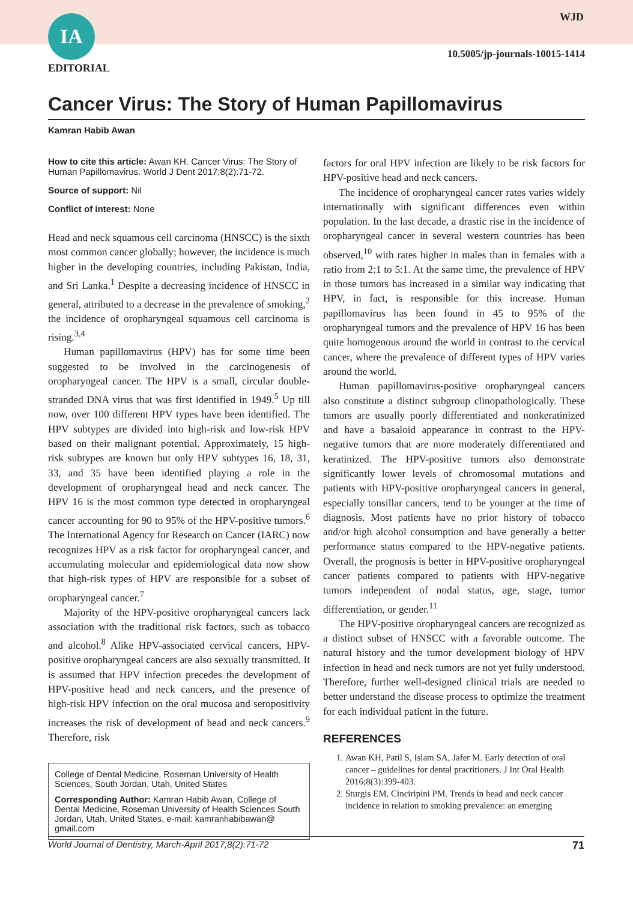IA
EDITORIAL
WJD
10.5005/jp-journals-10015-1414
Cancer Virus: The Story of Human Papillomavirus
Kamran Habib Awan
How to cite this article: Awan KH. Cancer Virus: The Story of Human Papillomavirus. World J Dent 2017;8(2):71-72.
Source of support: Nil
Conflict of interest: None
Head and neck squamous cell carcinoma (HNSCC) is the sixth most common cancer globally; however, the incidence is much higher in the developing countries, including Pakistan, India, and Sri Lanka.<sup>1</sup> Despite a decreasing incidence of HNSCC in general, attributed to a decrease in the prevalence of smoking,<sup>2</sup> the incidence of oropharyngeal squamous cell carcinoma is rising.<sup>3,4</sup>
Human papillomavirus (HPV) has for some time been suggested to be involved in the carcinogenesis of oropharyngeal cancer. The HPV is a small, circular double-stranded DNA virus that was first identified in 1949.<sup>5</sup> Up till now, over 100 different HPV types have been identified. The HPV subtypes are divided into high-risk and low-risk HPV based on their malignant potential. Approximately, 15 high-risk subtypes are known but only HPV subtypes 16, 18, 31, 33, and 35 have been identified playing a role in the development of oropharyngeal head and neck cancer. The HPV 16 is the most common type detected in oropharyngeal cancer accounting for 90 to 95% of the HPV-positive tumors.<sup>6</sup> The International Agency for Research on Cancer (IARC) now recognizes HPV as a risk factor for oropharyngeal cancer, and accumulating molecular and epidemiological data now show that high-risk types of HPV are responsible for a subset of oropharyngeal cancer.<sup>7</sup>
Majority of the HPV-positive oropharyngeal cancers lack association with the traditional risk factors, such as tobacco and alcohol.<sup>8</sup> Alike HPV-associated cervical cancers, HPV-positive oropharyngeal cancers are also sexually transmitted. It is assumed that HPV infection precedes the development of HPV-positive head and neck cancers, and the presence of high-risk HPV infection on the oral mucosa and seropositivity increases the risk of development of head and neck cancers.<sup>9</sup> Therefore, risk
College of Dental Medicine, Roseman University of Health Sciences, South Jordan, Utah, United States
Corresponding Author: Kamran Habib Awan, College of Dental Medicine, Roseman University of Health Sciences South Jordan, Utah, United States, e-mail: kamranhabibawan@ gmail.com
factors for oral HPV infection are likely to be risk factors for HPV-positive head and neck cancers.
The incidence of oropharyngeal cancer rates varies widely internationally with significant differences even within population. In the last decade, a drastic rise in the incidence of oropharyngeal cancer in several western countries has been observed,<sup>10</sup> with rates higher in males than in females with a ratio from 2:1 to 5:1. At the same time, the prevalence of HPV in those tumors has increased in a similar way indicating that HPV, in fact, is responsible for this increase. Human papillomavirus has been found in 45 to 95% of the oropharyngeal tumors and the prevalence of HPV 16 has been quite homogenous around the world in contrast to the cervical cancer, where the prevalence of different types of HPV varies around the world.
Human papillomavirus-positive oropharyngeal cancers also constitute a distinct subgroup clinopathologically. These tumors are usually poorly differentiated and nonkeratinized and have a basaloid appearance in contrast to the HPV-negative tumors that are more moderately differentiated and keratinized. The HPV-positive tumors also demonstrate significantly lower levels of chromosomal mutations and patients with HPV-positive oropharyngeal cancers in general, especially tonsillar cancers, tend to be younger at the time of diagnosis. Most patients have no prior history of tobacco and/or high alcohol consumption and have generally a better performance status compared to the HPV-negative patients. Overall, the prognosis is better in HPV-positive oropharyngeal cancer patients compared to patients with HPV-negative tumors independent of nodal status, age, stage, tumor differentiation, or gender.<sup>11</sup>
The HPV-positive oropharyngeal cancers are recognized as a distinct subset of HNSCC with a favorable outcome. The natural history and the tumor development biology of HPV infection in head and neck tumors are not yet fully understood. Therefore, further well-designed clinical trials are needed to better understand the disease process to optimize the treatment for each individual patient in the future.
REFERENCES
1. Awan KH, Patil S, Islam SA, Jafer M. Early detection of oral cancer – guidelines for dental practitioners. J Int Oral Health 2016;8(3):399-403.
2. Sturgis EM, Cinciripini PM. Trends in head and neck cancer incidence in relation to smoking prevalence: an emerging
World Journal of Dentistry, March-April 2017;8(2):71-72 71